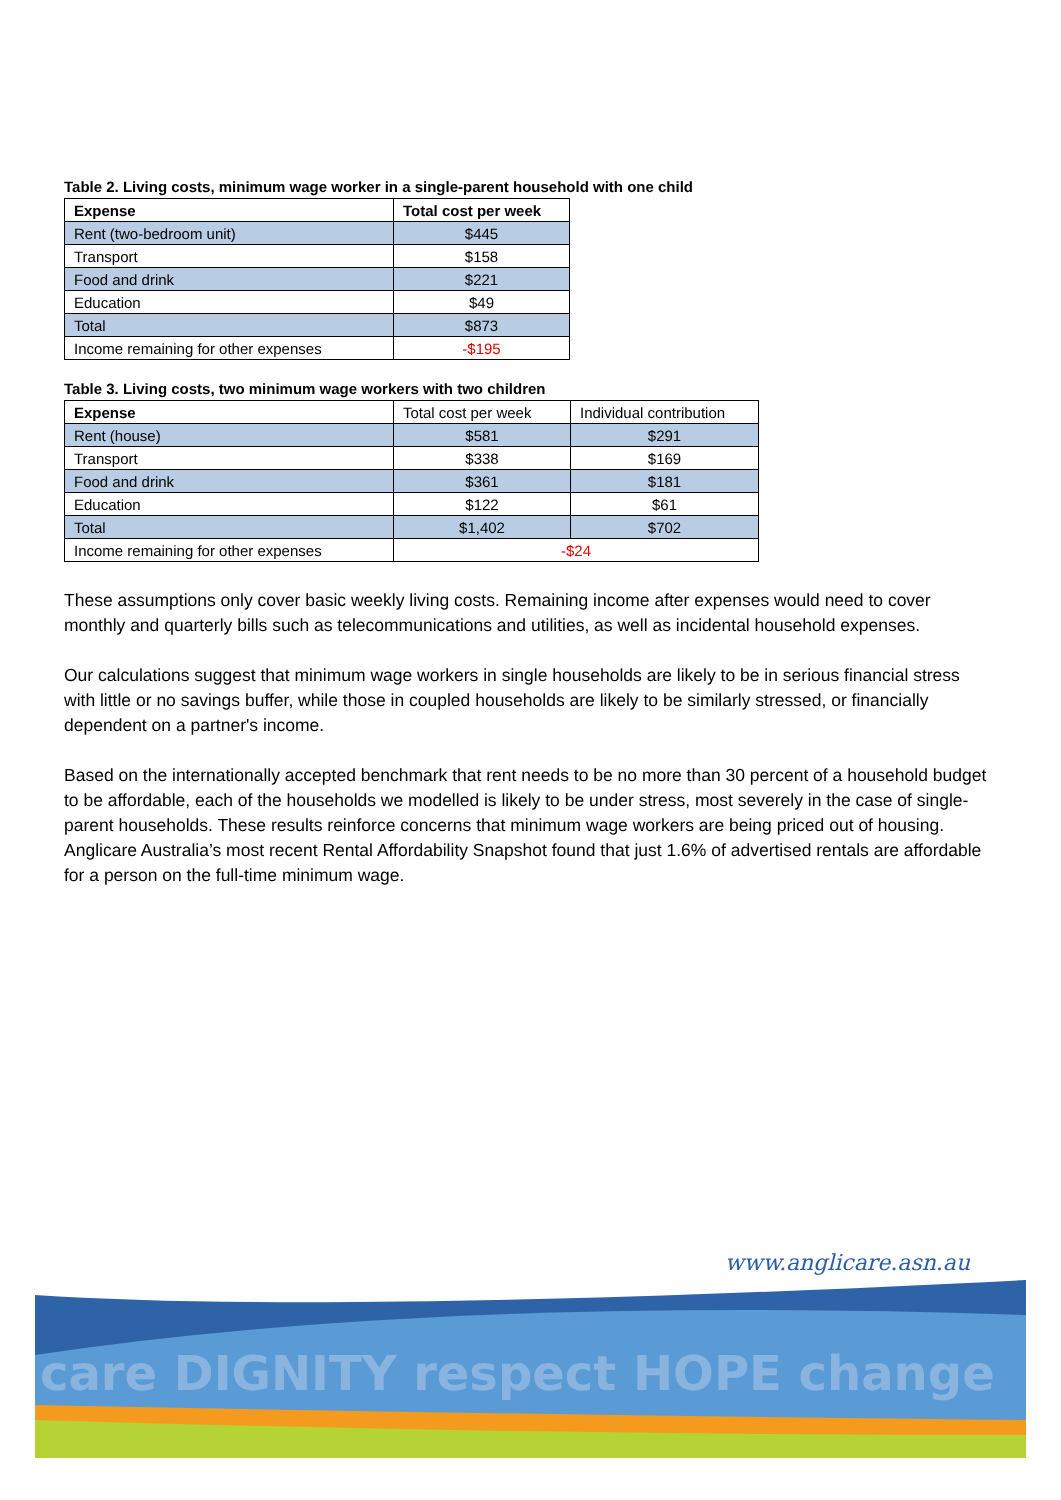Table 2. Living costs, minimum wage worker in a single-parent household with one child
| Expense | Total cost per week |
| --- | --- |
| Rent (two-bedroom unit) | $445 |
| Transport | $158 |
| Food and drink | $221 |
| Education | $49 |
| Total | $873 |
| Income remaining for other expenses | -$195 |
Table 3. Living costs, two minimum wage workers with two children
| Expense | Total cost per week | Individual contribution |
| Rent (house) | $581 | $291 |
| Transport | $338 | $169 |
| Food and drink | $361 | $181 |
| Education | $122 | $61 |
| Total | $1,402 | $702 |
| Income remaining for other expenses | -$24 | |
These assumptions only cover basic weekly living costs. Remaining income after expenses would need to cover monthly and quarterly bills such as telecommunications and utilities, as well as incidental household expenses.
Our calculations suggest that minimum wage workers in single households are likely to be in serious financial stress with little or no savings buffer, while those in coupled households are likely to be similarly stressed, or financially dependent on a partner's income.
Based on the internationally accepted benchmark that rent needs to be no more than 30 percent of a household budget to be affordable, each of the households we modelled is likely to be under stress, most severely in the case of single-parent households. These results reinforce concerns that minimum wage workers are being priced out of housing. Anglicare Australia’s most recent Rental Affordability Snapshot found that just 1.6% of advertised rentals are affordable for a person on the full-time minimum wage.
www.anglicare.asn.au
care DIGNITY respect HOPE change